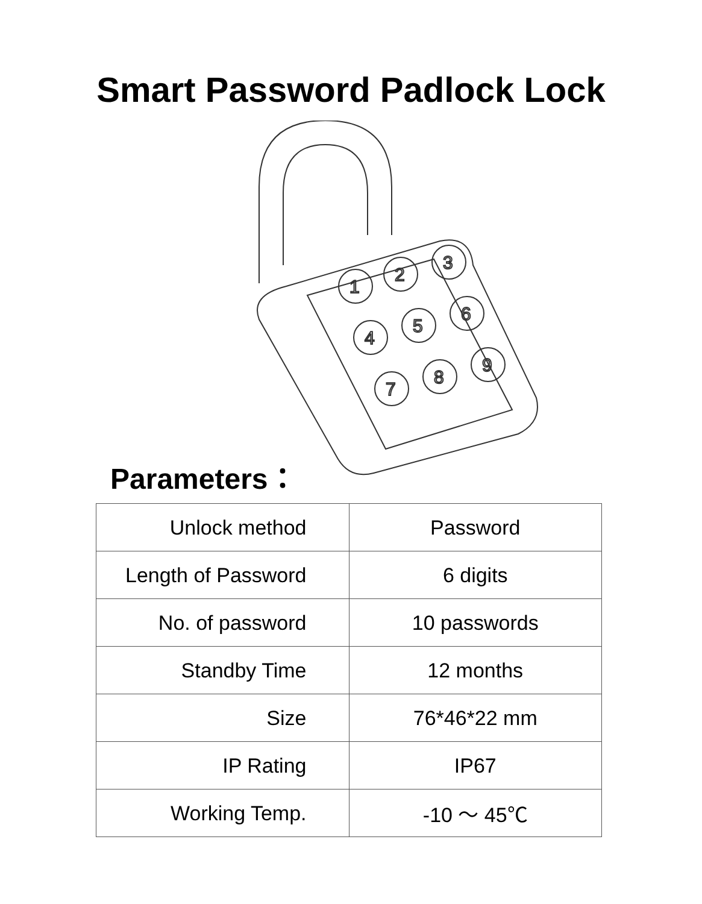Smart Password Padlock Lock
1
2
3
4
5
6
7
8
9
Parameters：
| Unlock method | Password |
| Length of Password | 6 digits |
| No. of password | 10 passwords |
| Standby Time | 12 months |
| Size | 76*46*22 mm |
| IP Rating | IP67 |
| Working Temp. | -10 ～ 45℃ |